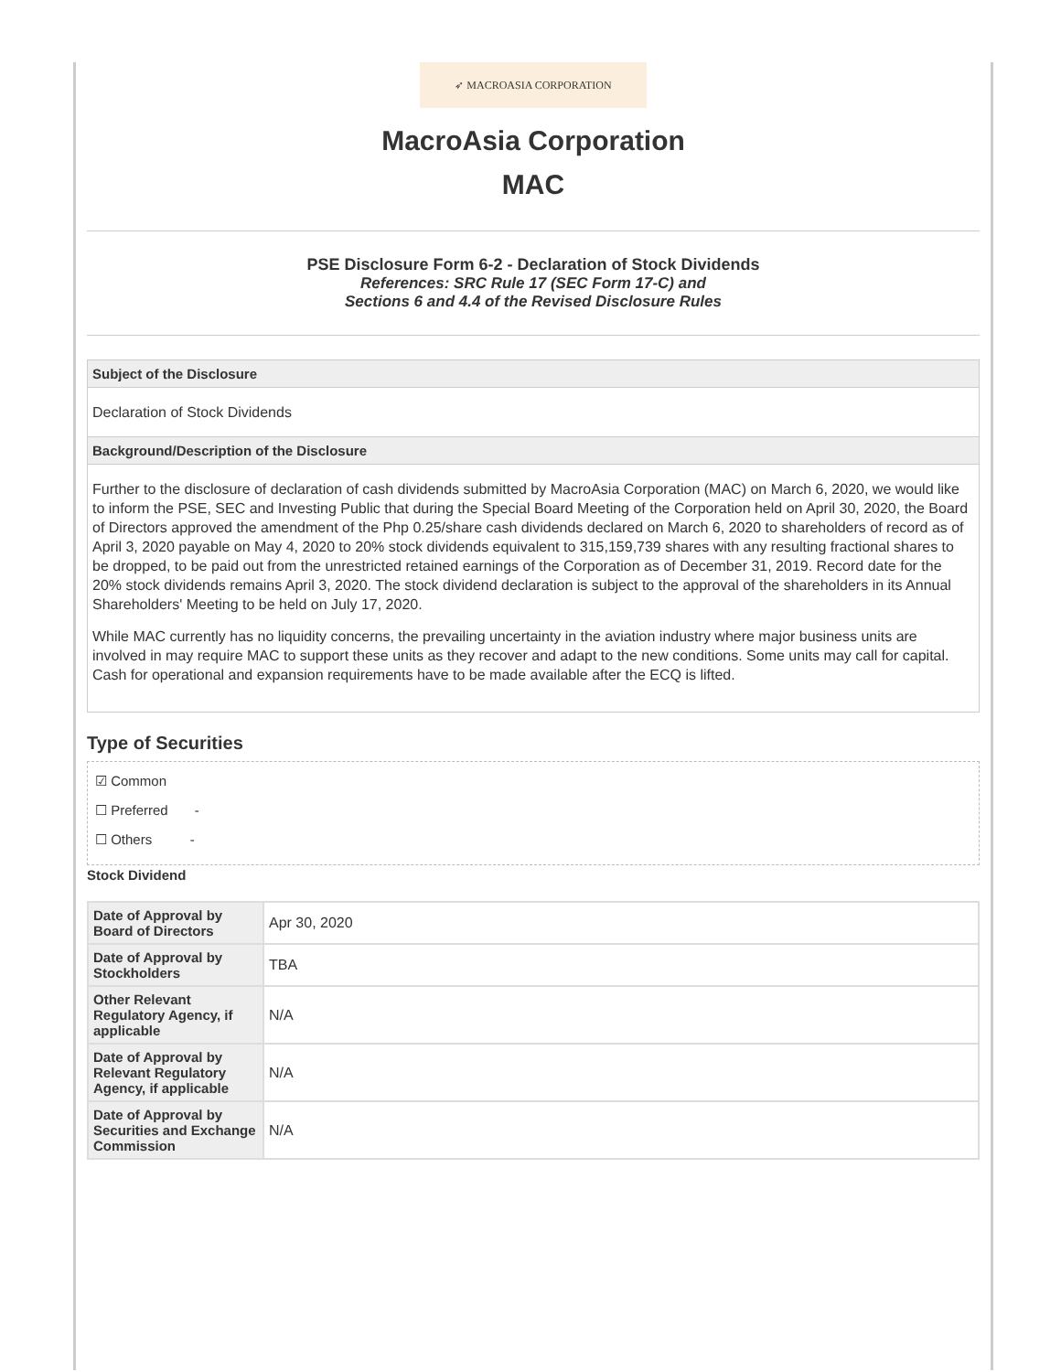➶ MACROASIA CORPORATION
MacroAsia Corporation
MAC
PSE Disclosure Form 6-2 - Declaration of Stock Dividends
References: SRC Rule 17 (SEC Form 17-C) and
Sections 6 and 4.4 of the Revised Disclosure Rules
Subject of the Disclosure
Declaration of Stock Dividends
Background/Description of the Disclosure
Further to the disclosure of declaration of cash dividends submitted by MacroAsia Corporation (MAC) on March 6, 2020, we would like to inform the PSE, SEC and Investing Public that during the Special Board Meeting of the Corporation held on April 30, 2020, the Board of Directors approved the amendment of the Php 0.25/share cash dividends declared on March 6, 2020 to shareholders of record as of April 3, 2020 payable on May 4, 2020 to 20% stock dividends equivalent to 315,159,739 shares with any resulting fractional shares to be dropped, to be paid out from the unrestricted retained earnings of the Corporation as of December 31, 2019. Record date for the 20% stock dividends remains April 3, 2020. The stock dividend declaration is subject to the approval of the shareholders in its Annual Shareholders' Meeting to be held on July 17, 2020.
While MAC currently has no liquidity concerns, the prevailing uncertainty in the aviation industry where major business units are involved in may require MAC to support these units as they recover and adapt to the new conditions. Some units may call for capital. Cash for operational and expansion requirements have to be made available after the ECQ is lifted.
Type of Securities
☑ Common
☐ Preferred -
☐ Others -
Stock Dividend
| Date of Approval by Board of Directors | Apr 30, 2020 |
| Date of Approval by Stockholders | TBA |
| Other Relevant Regulatory Agency, if applicable | N/A |
| Date of Approval by Relevant Regulatory Agency, if applicable | N/A |
| Date of Approval by Securities and Exchange Commission | N/A |